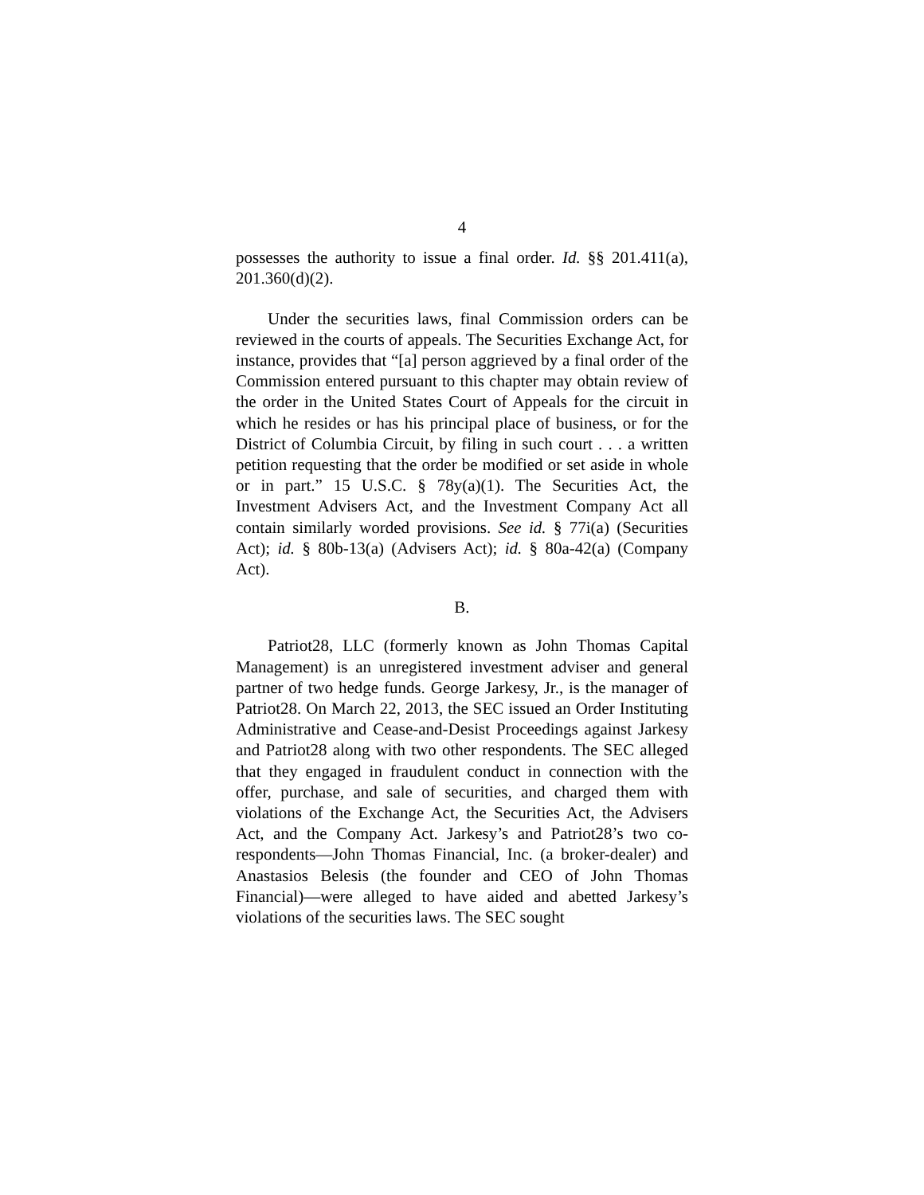4
possesses the authority to issue a final order. Id. §§ 201.411(a), 201.360(d)(2).
Under the securities laws, final Commission orders can be reviewed in the courts of appeals. The Securities Exchange Act, for instance, provides that “[a] person aggrieved by a final order of the Commission entered pursuant to this chapter may obtain review of the order in the United States Court of Appeals for the circuit in which he resides or has his principal place of business, or for the District of Columbia Circuit, by filing in such court . . . a written petition requesting that the order be modified or set aside in whole or in part.” 15 U.S.C. § 78y(a)(1). The Securities Act, the Investment Advisers Act, and the Investment Company Act all contain similarly worded provisions. See id. § 77i(a) (Securities Act); id. § 80b-13(a) (Advisers Act); id. § 80a-42(a) (Company Act).
B.
Patriot28, LLC (formerly known as John Thomas Capital Management) is an unregistered investment adviser and general partner of two hedge funds. George Jarkesy, Jr., is the manager of Patriot28. On March 22, 2013, the SEC issued an Order Instituting Administrative and Cease-and-Desist Proceedings against Jarkesy and Patriot28 along with two other respondents. The SEC alleged that they engaged in fraudulent conduct in connection with the offer, purchase, and sale of securities, and charged them with violations of the Exchange Act, the Securities Act, the Advisers Act, and the Company Act. Jarkesy’s and Patriot28’s two co-respondents—John Thomas Financial, Inc. (a broker-dealer) and Anastasios Belesis (the founder and CEO of John Thomas Financial)—were alleged to have aided and abetted Jarkesy’s violations of the securities laws. The SEC sought